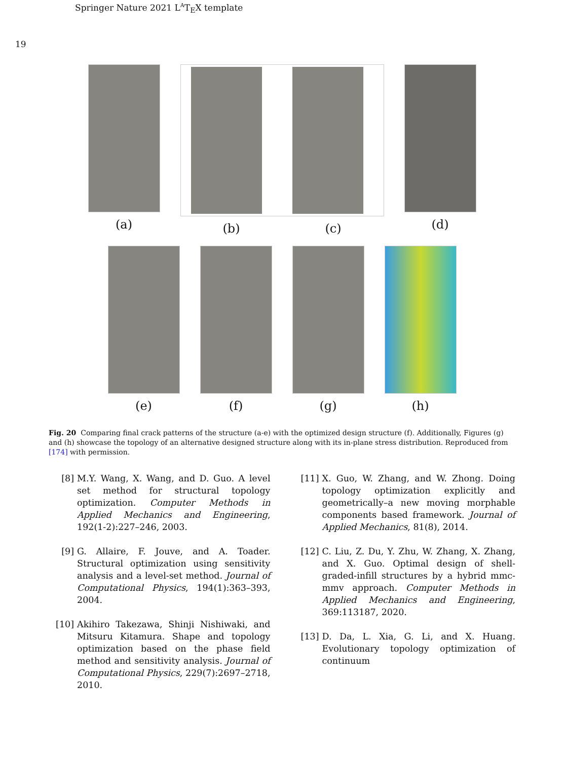Springer Nature 2021 L<sup>A</sup>T<sub>E</sub>X template
19
(a) (b) (c) (d)
(e) (f) (g) (h)
Fig. 20 Comparing final crack patterns of the structure (a-e) with the optimized design structure (f). Additionally, Figures (g) and (h) showcase the topology of an alternative designed structure along with its in-plane stress distribution. Reproduced from [174] with permission.
[8] M.Y. Wang, X. Wang, and D. Guo. A level set method for structural topology optimization. Computer Methods in Applied Mechanics and Engineering, 192(1-2):227–246, 2003.
[9] G. Allaire, F. Jouve, and A. Toader. Structural optimization using sensitivity analysis and a level-set method. Journal of Computational Physics, 194(1):363–393, 2004.
[10] Akihiro Takezawa, Shinji Nishiwaki, and Mitsuru Kitamura. Shape and topology optimization based on the phase field method and sensitivity analysis. Journal of Computational Physics, 229(7):2697–2718, 2010.
[11] X. Guo, W. Zhang, and W. Zhong. Doing topology optimization explicitly and geometrically–a new moving morphable components based framework. Journal of Applied Mechanics, 81(8), 2014.
[12] C. Liu, Z. Du, Y. Zhu, W. Zhang, X. Zhang, and X. Guo. Optimal design of shell-graded-infill structures by a hybrid mmc-mmv approach. Computer Methods in Applied Mechanics and Engineering, 369:113187, 2020.
[13] D. Da, L. Xia, G. Li, and X. Huang. Evolutionary topology optimization of continuum